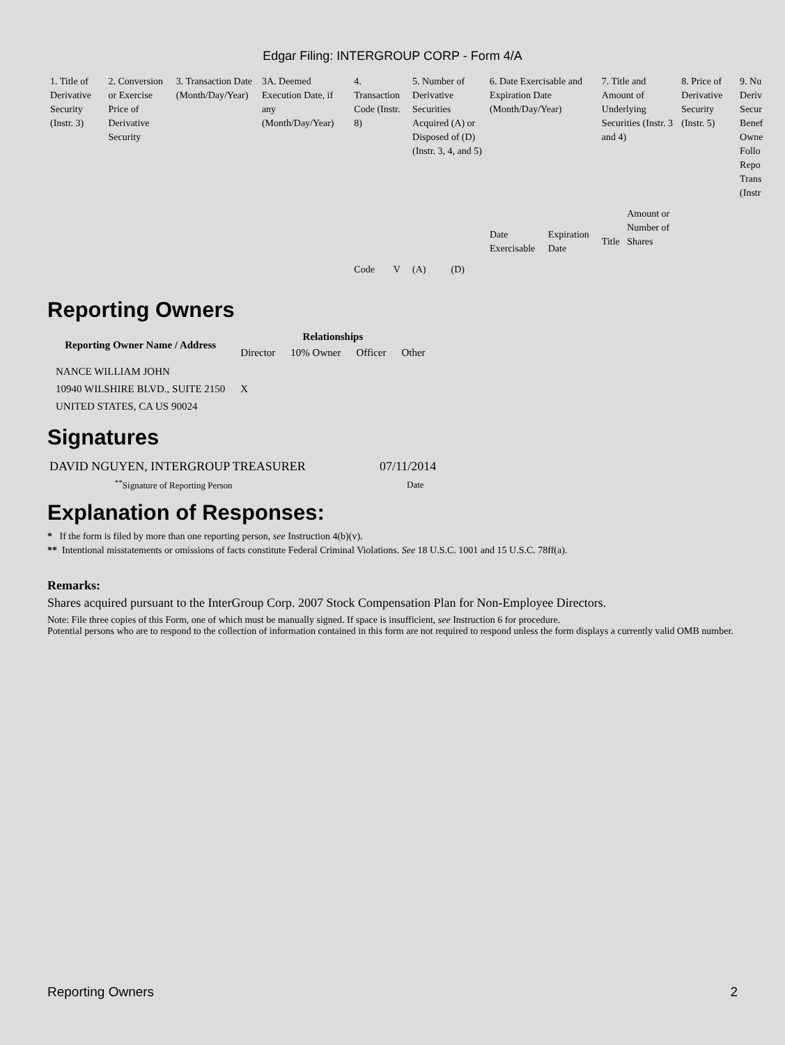Edgar Filing: INTERGROUP CORP - Form 4/A
| 1. Title of Derivative Security (Instr. 3) | 2. Conversion or Exercise Price of Derivative Security | 3. Transaction Date (Month/Day/Year) | 3A. Deemed Execution Date, if any (Month/Day/Year) | 4. Transaction Code (Instr. 8) | | 5. Number of Derivative Securities Acquired (A) or Disposed of (D) (Instr. 3, 4, and 5) | | 6. Date Exercisable and Expiration Date (Month/Day/Year) | | 7. Title and Amount of Underlying Securities (Instr. 3 and 4) | | 8. Price of Derivative Security (Instr. 5) | 9. Nu Deriv Secur Benef Owne Follo Repo Trans (Instr |
| --- | --- | --- | --- | --- | --- | --- | --- | --- | --- | --- | --- | --- | --- |
| | | | | Code | V | (A) | (D) | Date Exercisable | Expiration Date | Title | Amount or Number of Shares | | |
Reporting Owners
| Reporting Owner Name / Address | Relationships | | | |
| --- | --- | --- | --- | --- |
| | Director | 10% Owner | Officer | Other |
| NANCE WILLIAM JOHN 10940 WILSHIRE BLVD., SUITE 2150 UNITED STATES, CA US 90024 | X | | | |
Signatures
| DAVID NGUYEN, INTERGROUP TREASURER | 07/11/2014 |
| <sup>**</sup> Signature of Reporting Person | Date |
Explanation of Responses:
* If the form is filed by more than one reporting person, see Instruction 4(b)(v).
** Intentional misstatements or omissions of facts constitute Federal Criminal Violations. See 18 U.S.C. 1001 and 15 U.S.C. 78ff(a).
Remarks:
Shares acquired pursuant to the InterGroup Corp. 2007 Stock Compensation Plan for Non-Employee Directors.
Note: File three copies of this Form, one of which must be manually signed. If space is insufficient, see Instruction 6 for procedure.
Potential persons who are to respond to the collection of information contained in this form are not required to respond unless the form displays a currently valid OMB number.
Reporting Owners 2